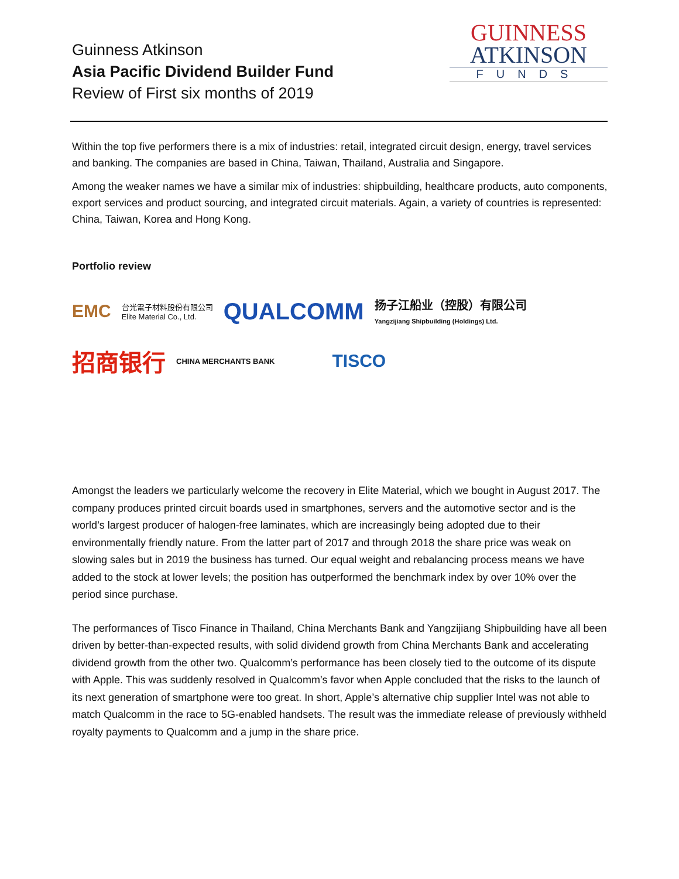Guinness Atkinson
Asia Pacific Dividend Builder Fund
Review of First six months of 2019
GUINNESS
ATKINSON
FUNDS
Within the top five performers there is a mix of industries: retail, integrated circuit design, energy, travel services and banking. The companies are based in China, Taiwan, Thailand, Australia and Singapore.
Among the weaker names we have a similar mix of industries: shipbuilding, healthcare products, auto components, export services and product sourcing, and integrated circuit materials. Again, a variety of countries is represented: China, Taiwan, Korea and Hong Kong.
Portfolio review
EMC 台光電子材料股份有限公司
Elite Material Co., Ltd. QUALCOMM 扬子江船业（控股）有限公司
Yangzijiang Shipbuilding (Holdings) Ltd.
招商银行 CHINA MERCHANTS BANK TISCO
Amongst the leaders we particularly welcome the recovery in Elite Material, which we bought in August 2017. The company produces printed circuit boards used in smartphones, servers and the automotive sector and is the world’s largest producer of halogen-free laminates, which are increasingly being adopted due to their environmentally friendly nature. From the latter part of 2017 and through 2018 the share price was weak on slowing sales but in 2019 the business has turned. Our equal weight and rebalancing process means we have added to the stock at lower levels; the position has outperformed the benchmark index by over 10% over the period since purchase.
The performances of Tisco Finance in Thailand, China Merchants Bank and Yangzijiang Shipbuilding have all been driven by better-than-expected results, with solid dividend growth from China Merchants Bank and accelerating dividend growth from the other two. Qualcomm’s performance has been closely tied to the outcome of its dispute with Apple. This was suddenly resolved in Qualcomm’s favor when Apple concluded that the risks to the launch of its next generation of smartphone were too great. In short, Apple’s alternative chip supplier Intel was not able to match Qualcomm in the race to 5G-enabled handsets. The result was the immediate release of previously withheld royalty payments to Qualcomm and a jump in the share price.